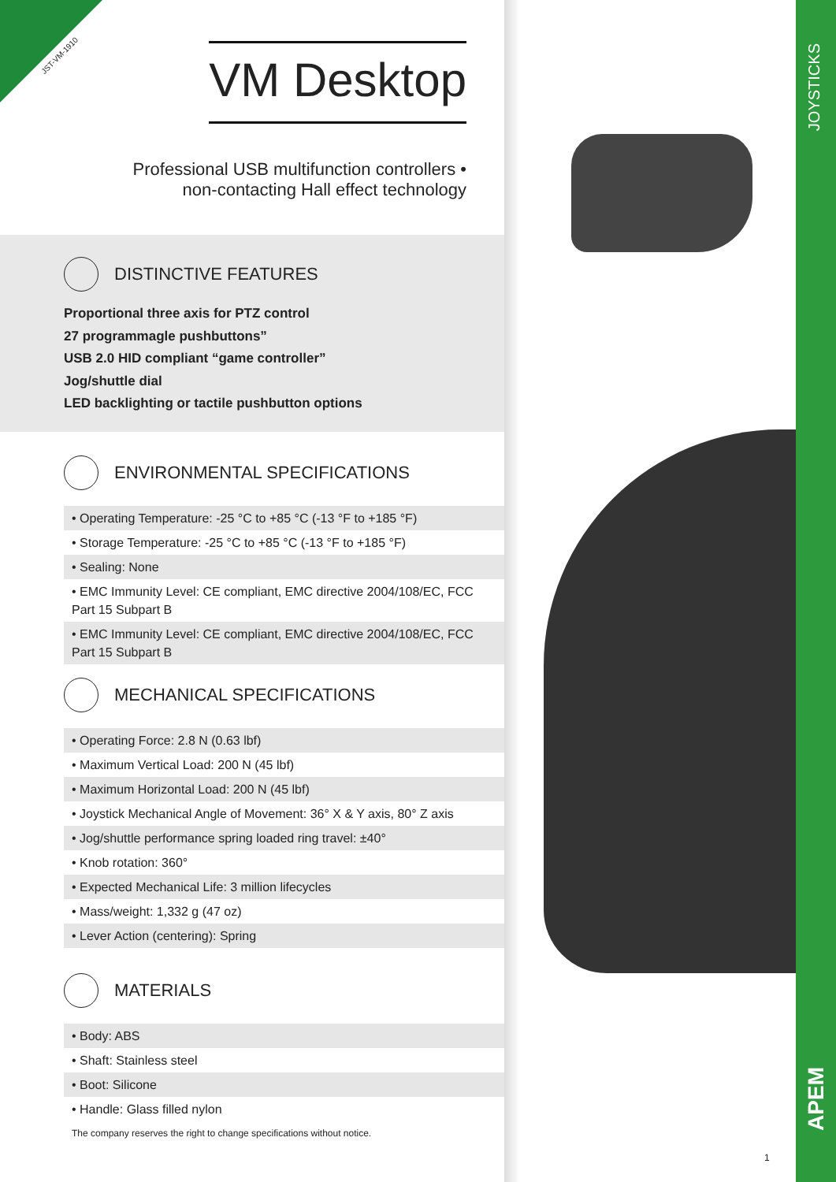JST-VM-1910 VM Desktop
Professional USB multifunction controllers •
non-contacting Hall effect technology
DISTINCTIVE FEATURES
Proportional three axis for PTZ control
27 programmagle pushbuttons”
USB 2.0 HID compliant “game controller”
Jog/shuttle dial
LED backlighting or tactile pushbutton options
ENVIRONMENTAL SPECIFICATIONS
| • Operating Temperature: -25 °C to +85 °C (-13 °F to +185 °F) |
| • Storage Temperature: -25 °C to +85 °C (-13 °F to +185 °F) |
| • Sealing: None |
| • EMC Immunity Level: CE compliant, EMC directive 2004/108/EC, FCC Part 15 Subpart B |
| • EMC Immunity Level: CE compliant, EMC directive 2004/108/EC, FCC Part 15 Subpart B |
MECHANICAL SPECIFICATIONS
| • Operating Force: 2.8 N (0.63 lbf) |
| • Maximum Vertical Load: 200 N (45 lbf) |
| • Maximum Horizontal Load: 200 N (45 lbf) |
| • Joystick Mechanical Angle of Movement: 36° X & Y axis, 80° Z axis |
| • Jog/shuttle performance spring loaded ring travel: ±40° |
| • Knob rotation: 360° |
| • Expected Mechanical Life: 3 million lifecycles |
| • Mass/weight: 1,332 g (47 oz) |
| • Lever Action (centering): Spring |
MATERIALS
| • Body: ABS |
| • Shaft: Stainless steel |
| • Boot: Silicone |
| • Handle: Glass filled nylon |
The company reserves the right to change specifications without notice.
1
JOYSTICKS
APEM